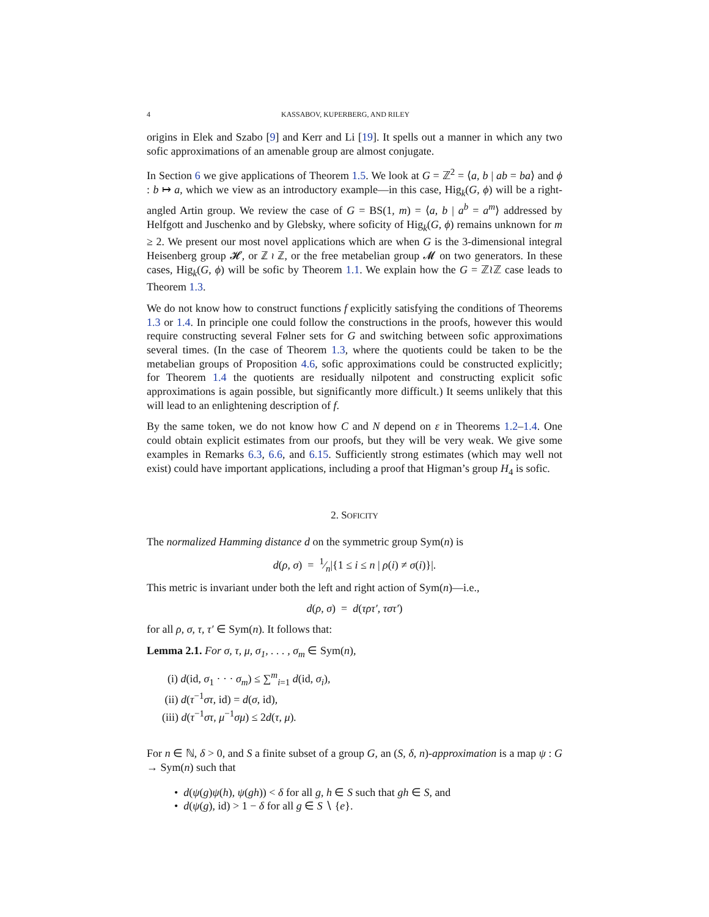4 KASSABOV, KUPERBERG, AND RILEY
origins in Elek and Szabo [9] and Kerr and Li [19]. It spells out a manner in which any two sofic approximations of an amenable group are almost conjugate.
In Section 6 we give applications of Theorem 1.5. We look at G = ℤ<sup>2</sup> = ⟨a, b | ab = ba⟩ and ϕ : b ↦ a, which we view as an introductory example—in this case, Hig<sub>k</sub>(G, ϕ) will be a right-angled Artin group. We review the case of G = BS(1, m) = ⟨a, b | a<sup>b</sup> = a<sup>m</sup>⟩ addressed by Helfgott and Juschenko and by Glebsky, where soficity of Hig<sub>k</sub>(G, ϕ) remains unknown for m ≥ 2. We present our most novel applications which are when G is the 3-dimensional integral Heisenberg group 𝓗, or ℤ ≀ ℤ, or the free metabelian group 𝓜 on two generators. In these cases, Hig<sub>k</sub>(G, ϕ) will be sofic by Theorem 1.1. We explain how the G = ℤ≀ℤ case leads to Theorem 1.3.
We do not know how to construct functions f explicitly satisfying the conditions of Theorems 1.3 or 1.4. In principle one could follow the constructions in the proofs, however this would require constructing several Følner sets for G and switching between sofic approximations several times. (In the case of Theorem 1.3, where the quotients could be taken to be the metabelian groups of Proposition 4.6, sofic approximations could be constructed explicitly; for Theorem 1.4 the quotients are residually nilpotent and constructing explicit sofic approximations is again possible, but significantly more difficult.) It seems unlikely that this will lead to an enlightening description of f.
By the same token, we do not know how C and N depend on ε in Theorems 1.2–1.4. One could obtain explicit estimates from our proofs, but they will be very weak. We give some examples in Remarks 6.3, 6.6, and 6.15. Sufficiently strong estimates (which may well not exist) could have important applications, including a proof that Higman’s group H<sub>4</sub> is sofic.
2. SOFICITY
The normalized Hamming distance d on the symmetric group Sym(n) is
d(ρ, σ) = 1⁄n|{1 ≤ i ≤ n | ρ(i) ≠ σ(i)}|.
This metric is invariant under both the left and right action of Sym(n)—i.e.,
d(ρ, σ) = d(τρτ′, τστ′)
for all ρ, σ, τ, τ′ ∈ Sym(n). It follows that:
Lemma 2.1. For σ, τ, μ, σ<sub>1</sub>, . . . , σ<sub>m</sub> ∈ Sym(n),
(i) d(id, σ<sub>1</sub> · · · σ<sub>m</sub>) ≤ ∑<sup>m</sup><sub>i=1</sub> d(id, σ<sub>i</sub>),
(ii) d(τ<sup>−1</sup>στ, id) = d(σ, id),
(iii) d(τ<sup>−1</sup>στ, μ<sup>−1</sup>σμ) ≤ 2d(τ, μ).
For n ∈ ℕ, δ > 0, and S a finite subset of a group G, an (S, δ, n)-approximation is a map ψ : G → Sym(n) such that
• d(ψ(g)ψ(h), ψ(gh)) < δ for all g, h ∈ S such that gh ∈ S, and
• d(ψ(g), id) > 1 − δ for all g ∈ S ∖ {e}.